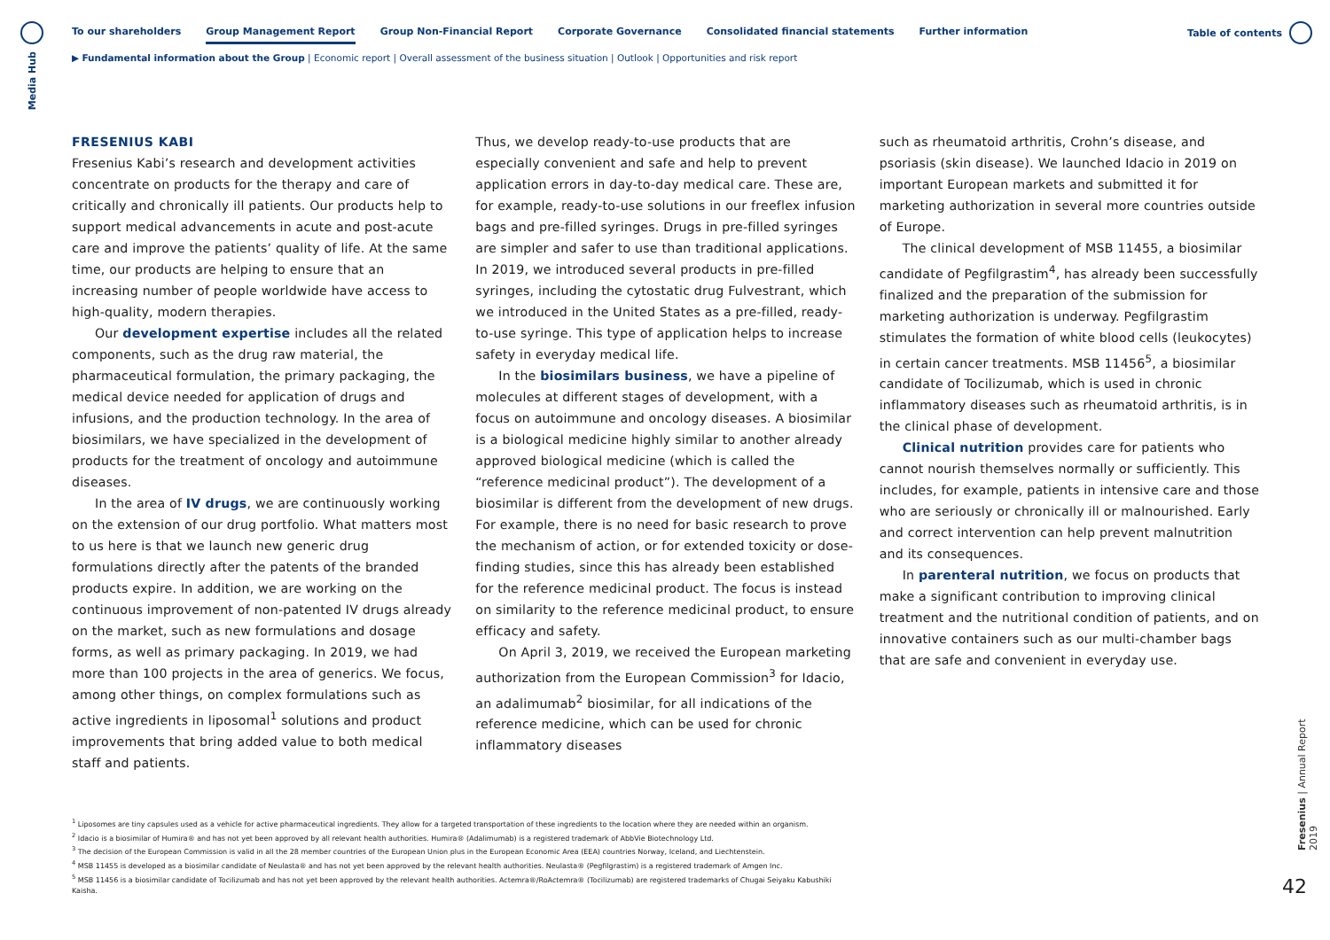Media Hub
To our shareholders Group Management Report Group Non-Financial Report Corporate Governance Consolidated financial statements Further information
Table of contents
▶ Fundamental information about the Group | Economic report | Overall assessment of the business situation | Outlook | Opportunities and risk report
FRESENIUS KABI
Fresenius Kabi’s research and development activities concentrate on products for the therapy and care of critically and chronically ill patients. Our products help to support medical advancements in acute and post-acute care and improve the patients’ quality of life. At the same time, our products are helping to ensure that an increasing number of people worldwide have access to high-quality, modern therapies.
Our development expertise includes all the related components, such as the drug raw material, the pharmaceutical formulation, the primary packaging, the medical device needed for application of drugs and infusions, and the production technology. In the area of biosimilars, we have specialized in the development of products for the treatment of oncology and autoimmune diseases.
In the area of IV drugs, we are continuously working on the extension of our drug portfolio. What matters most to us here is that we launch new generic drug formulations directly after the patents of the branded products expire. In addition, we are working on the continuous improvement of non-patented IV drugs already on the market, such as new formulations and dosage forms, as well as primary packaging. In 2019, we had more than 100 projects in the area of generics. We focus, among other things, on complex formulations such as active ingredients in liposomal<sup>1</sup> solutions and product improvements that bring added value to both medical staff and patients.
Thus, we develop ready-to-use products that are especially convenient and safe and help to prevent application errors in day-to-day medical care. These are, for example, ready-to-use solutions in our freeflex infusion bags and pre-filled syringes. Drugs in pre-filled syringes are simpler and safer to use than traditional applications. In 2019, we introduced several products in pre-filled syringes, including the cytostatic drug Fulvestrant, which we introduced in the United States as a pre-filled, ready-to-use syringe. This type of application helps to increase safety in everyday medical life.
In the biosimilars business, we have a pipeline of molecules at different stages of development, with a focus on autoimmune and oncology diseases. A biosimilar is a biological medicine highly similar to another already approved biological medicine (which is called the “reference medicinal product”). The development of a biosimilar is different from the development of new drugs. For example, there is no need for basic research to prove the mechanism of action, or for extended toxicity or dose-finding studies, since this has already been established for the reference medicinal product. The focus is instead on similarity to the reference medicinal product, to ensure efficacy and safety.
On April 3, 2019, we received the European marketing authorization from the European Commission<sup>3</sup> for Idacio, an adalimumab<sup>2</sup> biosimilar, for all indications of the reference medicine, which can be used for chronic inflammatory diseases
such as rheumatoid arthritis, Crohn’s disease, and psoriasis (skin disease). We launched Idacio in 2019 on important European markets and submitted it for marketing authorization in several more countries outside of Europe.
The clinical development of MSB 11455, a biosimilar candidate of Pegfilgrastim<sup>4</sup>, has already been successfully finalized and the preparation of the submission for marketing authorization is underway. Pegfilgrastim stimulates the formation of white blood cells (leukocytes) in certain cancer treatments. MSB 11456<sup>5</sup>, a biosimilar candidate of Tocilizumab, which is used in chronic inflammatory diseases such as rheumatoid arthritis, is in the clinical phase of development.
Clinical nutrition provides care for patients who cannot nourish themselves normally or sufficiently. This includes, for example, patients in intensive care and those who are seriously or chronically ill or malnourished. Early and correct intervention can help prevent malnutrition and its consequences.
In parenteral nutrition, we focus on products that make a significant contribution to improving clinical treatment and the nutritional condition of patients, and on innovative containers such as our multi-chamber bags that are safe and convenient in everyday use.
<sup>1</sup> Liposomes are tiny capsules used as a vehicle for active pharmaceutical ingredients. They allow for a targeted transportation of these ingredients to the location where they are needed within an organism.
<sup>2</sup> Idacio is a biosimilar of Humira® and has not yet been approved by all relevant health authorities. Humira® (Adalimumab) is a registered trademark of AbbVie Biotechnology Ltd.
<sup>3</sup> The decision of the European Commission is valid in all the 28 member countries of the European Union plus in the European Economic Area (EEA) countries Norway, Iceland, and Liechtenstein.
<sup>4</sup> MSB 11455 is developed as a biosimilar candidate of Neulasta® and has not yet been approved by the relevant health authorities. Neulasta® (Pegfilgrastim) is a registered trademark of Amgen Inc.
<sup>5</sup> MSB 11456 is a biosimilar candidate of Tocilizumab and has not yet been approved by the relevant health authorities. Actemra®/RoActemra® (Tocilizumab) are registered trademarks of Chugai Seiyaku Kabushiki Kaisha.
Fresenius | Annual Report 2019
42